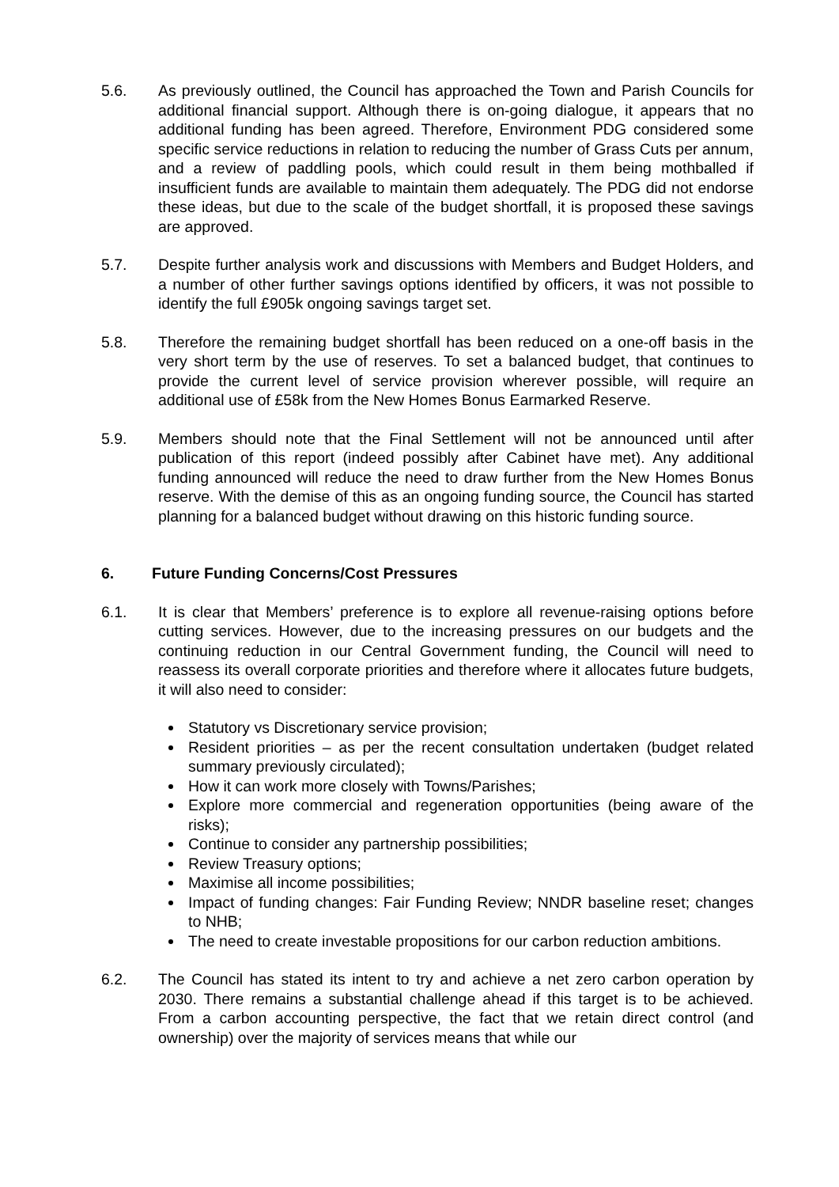5.6. As previously outlined, the Council has approached the Town and Parish Councils for additional financial support. Although there is on-going dialogue, it appears that no additional funding has been agreed. Therefore, Environment PDG considered some specific service reductions in relation to reducing the number of Grass Cuts per annum, and a review of paddling pools, which could result in them being mothballed if insufficient funds are available to maintain them adequately. The PDG did not endorse these ideas, but due to the scale of the budget shortfall, it is proposed these savings are approved.
5.7. Despite further analysis work and discussions with Members and Budget Holders, and a number of other further savings options identified by officers, it was not possible to identify the full £905k ongoing savings target set.
5.8. Therefore the remaining budget shortfall has been reduced on a one-off basis in the very short term by the use of reserves. To set a balanced budget, that continues to provide the current level of service provision wherever possible, will require an additional use of £58k from the New Homes Bonus Earmarked Reserve.
5.9. Members should note that the Final Settlement will not be announced until after publication of this report (indeed possibly after Cabinet have met). Any additional funding announced will reduce the need to draw further from the New Homes Bonus reserve. With the demise of this as an ongoing funding source, the Council has started planning for a balanced budget without drawing on this historic funding source.
6. Future Funding Concerns/Cost Pressures
6.1. It is clear that Members’ preference is to explore all revenue-raising options before cutting services. However, due to the increasing pressures on our budgets and the continuing reduction in our Central Government funding, the Council will need to reassess its overall corporate priorities and therefore where it allocates future budgets, it will also need to consider:
Statutory vs Discretionary service provision;
Resident priorities – as per the recent consultation undertaken (budget related summary previously circulated);
How it can work more closely with Towns/Parishes;
Explore more commercial and regeneration opportunities (being aware of the risks);
Continue to consider any partnership possibilities;
Review Treasury options;
Maximise all income possibilities;
Impact of funding changes: Fair Funding Review; NNDR baseline reset; changes to NHB;
The need to create investable propositions for our carbon reduction ambitions.
6.2. The Council has stated its intent to try and achieve a net zero carbon operation by 2030. There remains a substantial challenge ahead if this target is to be achieved. From a carbon accounting perspective, the fact that we retain direct control (and ownership) over the majority of services means that while our